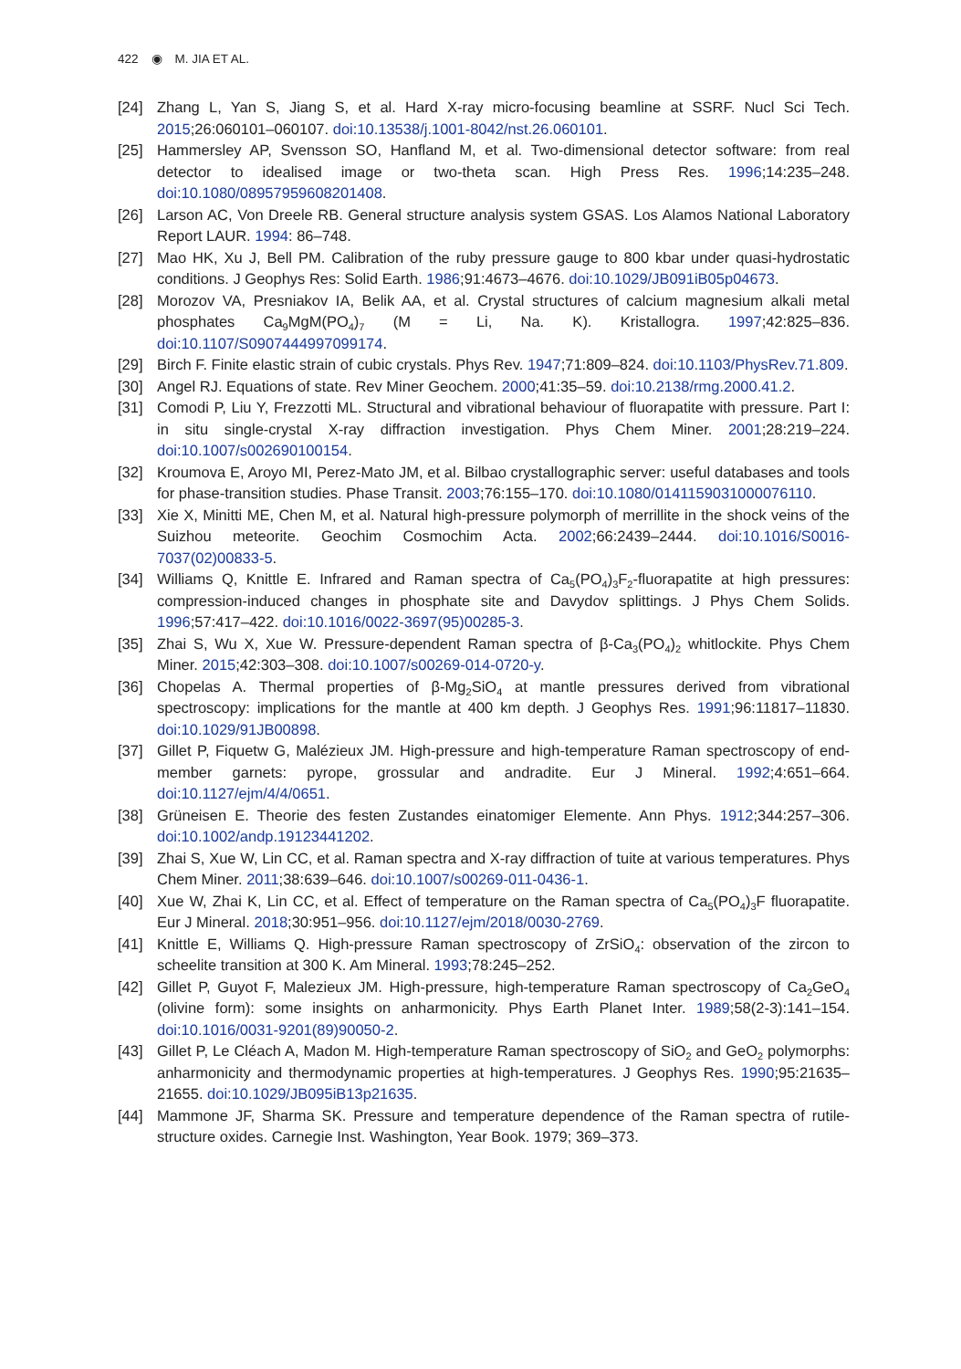422 ◉ M. JIA ET AL.
[24] Zhang L, Yan S, Jiang S, et al. Hard X-ray micro-focusing beamline at SSRF. Nucl Sci Tech. 2015;26:060101–060107. doi:10.13538/j.1001-8042/nst.26.060101.
[25] Hammersley AP, Svensson SO, Hanfland M, et al. Two-dimensional detector software: from real detector to idealised image or two-theta scan. High Press Res. 1996;14:235–248. doi:10.1080/08957959608201408.
[26] Larson AC, Von Dreele RB. General structure analysis system GSAS. Los Alamos National Laboratory Report LAUR. 1994: 86–748.
[27] Mao HK, Xu J, Bell PM. Calibration of the ruby pressure gauge to 800 kbar under quasi-hydrostatic conditions. J Geophys Res: Solid Earth. 1986;91:4673–4676. doi:10.1029/JB091iB05p04673.
[28] Morozov VA, Presniakov IA, Belik AA, et al. Crystal structures of calcium magnesium alkali metal phosphates Ca<sub>9</sub>MgM(PO<sub>4</sub>)<sub>7</sub> (M = Li, Na. K). Kristallogra. 1997;42:825–836. doi:10.1107/S0907444997099174.
[29] Birch F. Finite elastic strain of cubic crystals. Phys Rev. 1947;71:809–824. doi:10.1103/PhysRev.71.809.
[30] Angel RJ. Equations of state. Rev Miner Geochem. 2000;41:35–59. doi:10.2138/rmg.2000.41.2.
[31] Comodi P, Liu Y, Frezzotti ML. Structural and vibrational behaviour of fluorapatite with pressure. Part I: in situ single-crystal X-ray diffraction investigation. Phys Chem Miner. 2001;28:219–224. doi:10.1007/s002690100154.
[32] Kroumova E, Aroyo MI, Perez-Mato JM, et al. Bilbao crystallographic server: useful databases and tools for phase-transition studies. Phase Transit. 2003;76:155–170. doi:10.1080/0141159031000076110.
[33] Xie X, Minitti ME, Chen M, et al. Natural high-pressure polymorph of merrillite in the shock veins of the Suizhou meteorite. Geochim Cosmochim Acta. 2002;66:2439–2444. doi:10.1016/S0016-7037(02)00833-5.
[34] Williams Q, Knittle E. Infrared and Raman spectra of Ca<sub>5</sub>(PO<sub>4</sub>)<sub>3</sub>F<sub>2</sub>-fluorapatite at high pressures: compression-induced changes in phosphate site and Davydov splittings. J Phys Chem Solids. 1996;57:417–422. doi:10.1016/0022-3697(95)00285-3.
[35] Zhai S, Wu X, Xue W. Pressure-dependent Raman spectra of β-Ca<sub>3</sub>(PO<sub>4</sub>)<sub>2</sub> whitlockite. Phys Chem Miner. 2015;42:303–308. doi:10.1007/s00269-014-0720-y.
[36] Chopelas A. Thermal properties of β-Mg<sub>2</sub>SiO<sub>4</sub> at mantle pressures derived from vibrational spectroscopy: implications for the mantle at 400 km depth. J Geophys Res. 1991;96:11817–11830. doi:10.1029/91JB00898.
[37] Gillet P, Fiquetw G, Malézieux JM. High-pressure and high-temperature Raman spectroscopy of end-member garnets: pyrope, grossular and andradite. Eur J Mineral. 1992;4:651–664. doi:10.1127/ejm/4/4/0651.
[38] Grüneisen E. Theorie des festen Zustandes einatomiger Elemente. Ann Phys. 1912;344:257–306. doi:10.1002/andp.19123441202.
[39] Zhai S, Xue W, Lin CC, et al. Raman spectra and X-ray diffraction of tuite at various temperatures. Phys Chem Miner. 2011;38:639–646. doi:10.1007/s00269-011-0436-1.
[40] Xue W, Zhai K, Lin CC, et al. Effect of temperature on the Raman spectra of Ca<sub>5</sub>(PO<sub>4</sub>)<sub>3</sub>F fluorapatite. Eur J Mineral. 2018;30:951–956. doi:10.1127/ejm/2018/0030-2769.
[41] Knittle E, Williams Q. High-pressure Raman spectroscopy of ZrSiO<sub>4</sub>: observation of the zircon to scheelite transition at 300 K. Am Mineral. 1993;78:245–252.
[42] Gillet P, Guyot F, Malezieux JM. High-pressure, high-temperature Raman spectroscopy of Ca<sub>2</sub>GeO<sub>4</sub> (olivine form): some insights on anharmonicity. Phys Earth Planet Inter. 1989;58(2-3):141–154. doi:10.1016/0031-9201(89)90050-2.
[43] Gillet P, Le Cléach A, Madon M. High-temperature Raman spectroscopy of SiO<sub>2</sub> and GeO<sub>2</sub> polymorphs: anharmonicity and thermodynamic properties at high-temperatures. J Geophys Res. 1990;95:21635–21655. doi:10.1029/JB095iB13p21635.
[44] Mammone JF, Sharma SK. Pressure and temperature dependence of the Raman spectra of rutile-structure oxides. Carnegie Inst. Washington, Year Book. 1979; 369–373.